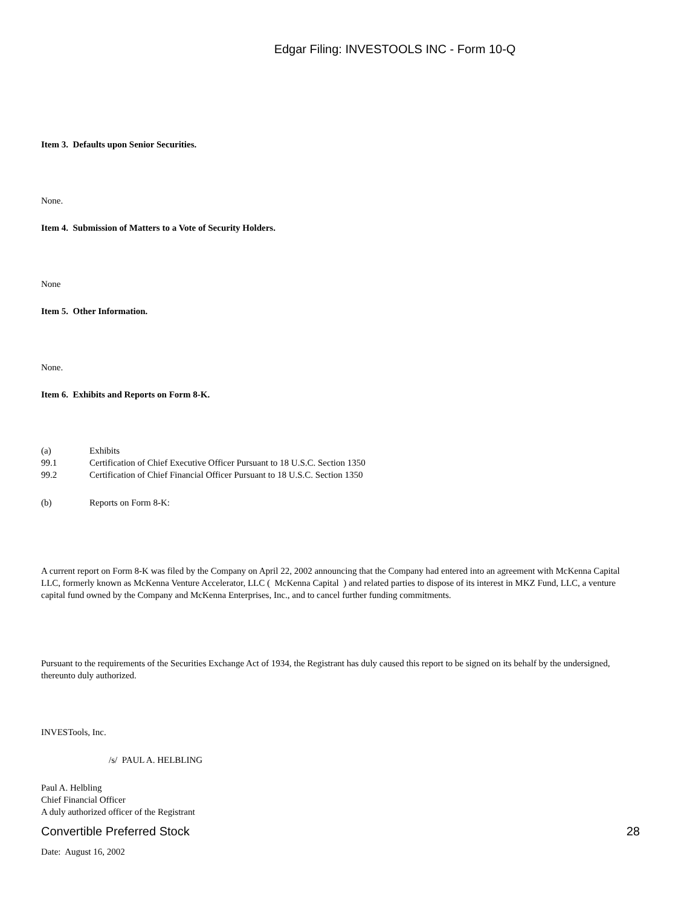Edgar Filing: INVESTOOLS INC - Form 10-Q
Item 3. Defaults upon Senior Securities.
None.
Item 4. Submission of Matters to a Vote of Security Holders.
None
Item 5. Other Information.
None.
Item 6. Exhibits and Reports on Form 8-K.
(a) Exhibits
99.1 Certification of Chief Executive Officer Pursuant to 18 U.S.C. Section 1350
99.2 Certification of Chief Financial Officer Pursuant to 18 U.S.C. Section 1350
(b) Reports on Form 8-K:
A current report on Form 8-K was filed by the Company on April 22, 2002 announcing that the Company had entered into an agreement with McKenna Capital LLC, formerly known as McKenna Venture Accelerator, LLC ( McKenna Capital ) and related parties to dispose of its interest in MKZ Fund, LLC, a venture capital fund owned by the Company and McKenna Enterprises, Inc., and to cancel further funding commitments.
Pursuant to the requirements of the Securities Exchange Act of 1934, the Registrant has duly caused this report to be signed on its behalf by the undersigned, thereunto duly authorized.
INVESTools, Inc.
/s/ PAUL A. HELBLING
Paul A. Helbling
Chief Financial Officer
A duly authorized officer of the Registrant
Date: August 16, 2002
Convertible Preferred Stock 28